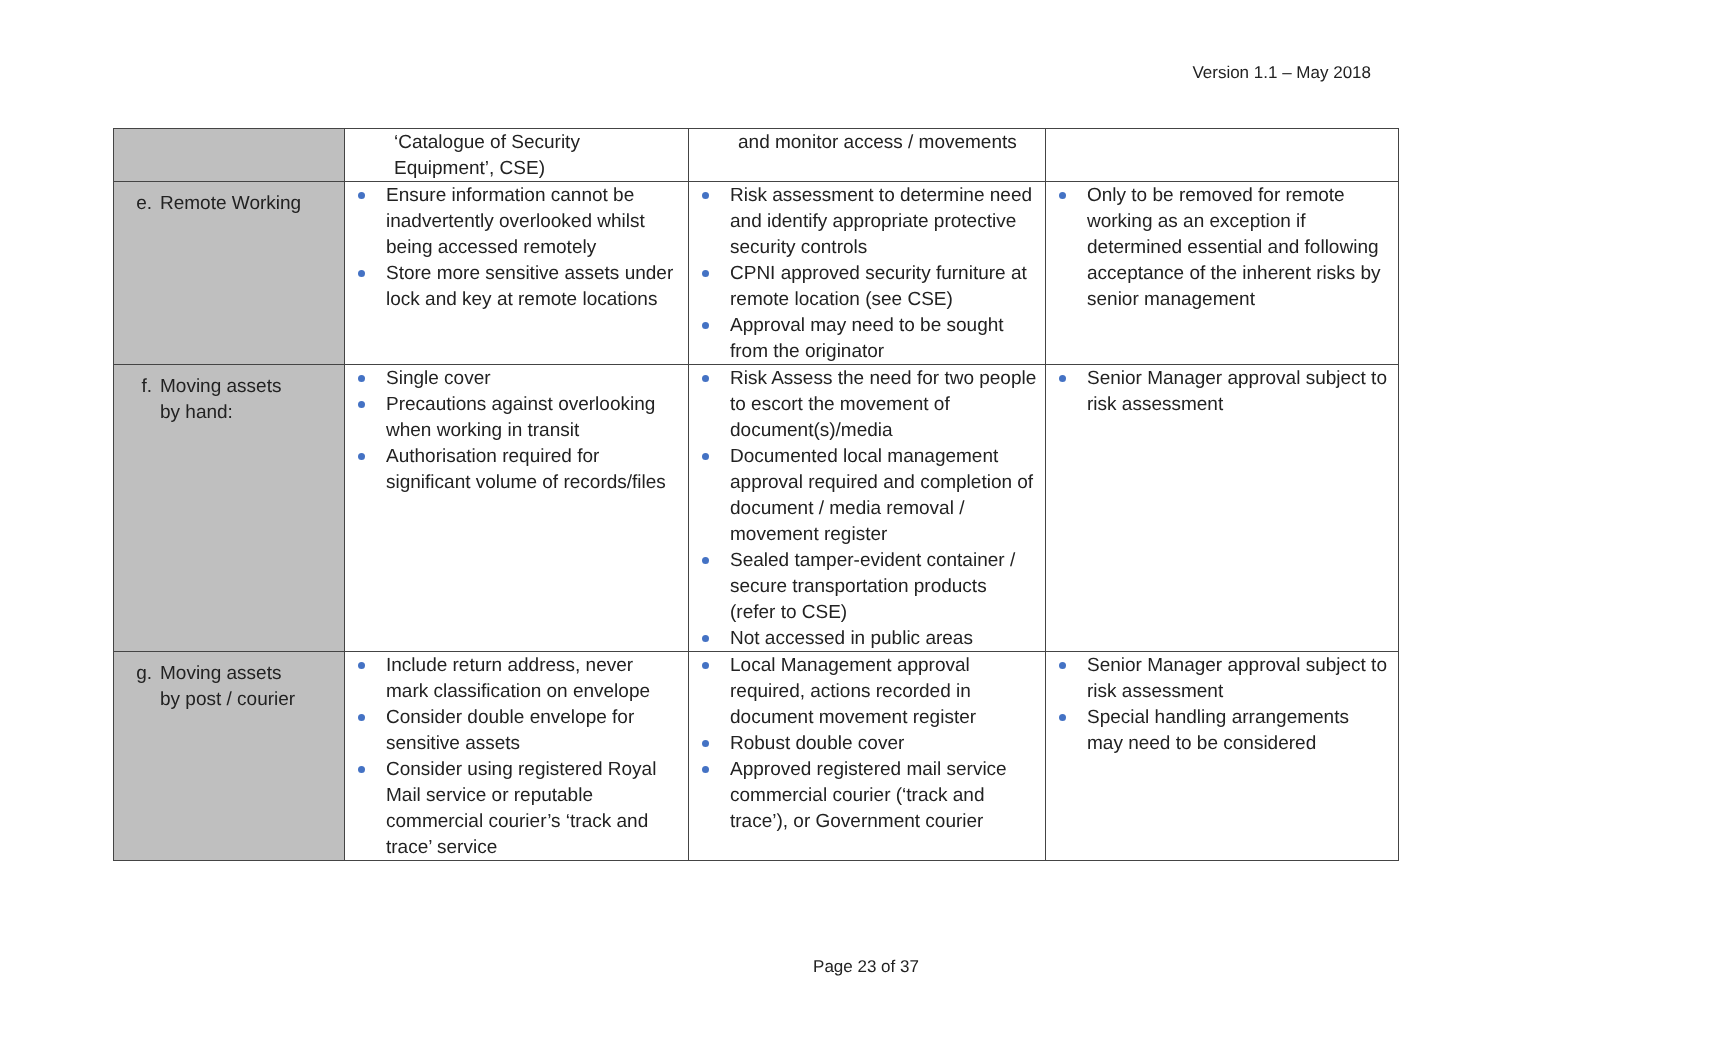Version 1.1 – May 2018
| | ‘Catalogue of Security Equipment’, CSE) | and monitor access / movements | |
| e. Remote Working | Ensure information cannot be inadvertently overlooked whilst being accessed remotely Store more sensitive assets under lock and key at remote locations | Risk assessment to determine need and identify appropriate protective security controls CPNI approved security furniture at remote location (see CSE) Approval may need to be sought from the originator | Only to be removed for remote working as an exception if determined essential and following acceptance of the inherent risks by senior management |
| f. Moving assets by hand: | Single cover Precautions against overlooking when working in transit Authorisation required for significant volume of records/files | Risk Assess the need for two people to escort the movement of document(s)/media Documented local management approval required and completion of document / media removal / movement register Sealed tamper-evident container / secure transportation products (refer to CSE) Not accessed in public areas | Senior Manager approval subject to risk assessment |
| g. Moving assets by post / courier | Include return address, never mark classification on envelope Consider double envelope for sensitive assets Consider using registered Royal Mail service or reputable commercial courier’s ‘track and trace’ service | Local Management approval required, actions recorded in document movement register Robust double cover Approved registered mail service commercial courier (‘track and trace’), or Government courier | Senior Manager approval subject to risk assessment Special handling arrangements may need to be considered |
Page 23 of 37